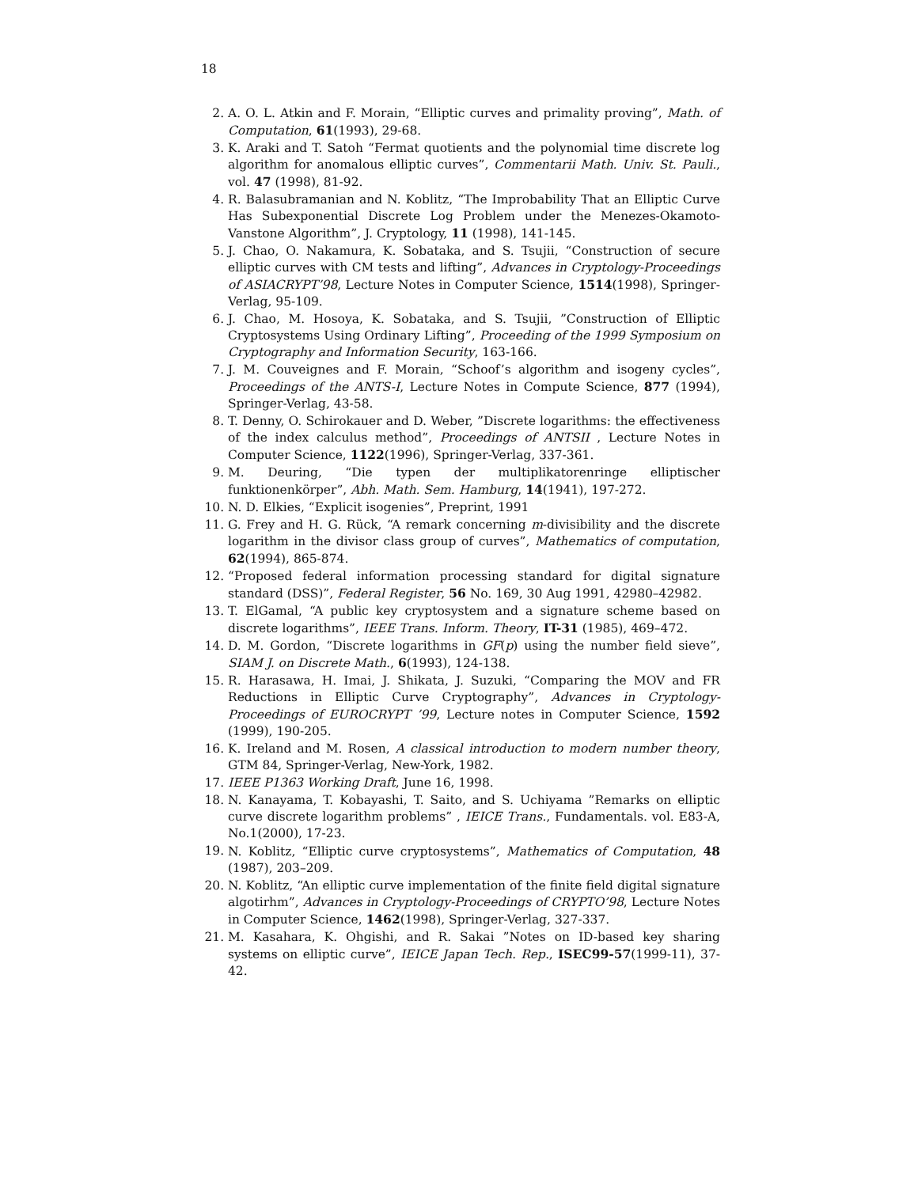18
2. A. O. L. Atkin and F. Morain, “Elliptic curves and primality proving”, Math. of Computation, 61(1993), 29-68.
3. K. Araki and T. Satoh “Fermat quotients and the polynomial time discrete log algorithm for anomalous elliptic curves”, Commentarii Math. Univ. St. Pauli., vol. 47 (1998), 81-92.
4. R. Balasubramanian and N. Koblitz, “The Improbability That an Elliptic Curve Has Subexponential Discrete Log Problem under the Menezes-Okamoto-Vanstone Algorithm”, J. Cryptology, 11 (1998), 141-145.
5. J. Chao, O. Nakamura, K. Sobataka, and S. Tsujii, “Construction of secure elliptic curves with CM tests and lifting”, Advances in Cryptology-Proceedings of ASIACRYPT’98, Lecture Notes in Computer Science, 1514(1998), Springer-Verlag, 95-109.
6. J. Chao, M. Hosoya, K. Sobataka, and S. Tsujii, ”Construction of Elliptic Cryptosystems Using Ordinary Lifting”, Proceeding of the 1999 Symposium on Cryptography and Information Security, 163-166.
7. J. M. Couveignes and F. Morain, “Schoof’s algorithm and isogeny cycles”, Proceedings of the ANTS-I, Lecture Notes in Compute Science, 877 (1994), Springer-Verlag, 43-58.
8. T. Denny, O. Schirokauer and D. Weber, ”Discrete logarithms: the effectiveness of the index calculus method”, Proceedings of ANTSII , Lecture Notes in Computer Science, 1122(1996), Springer-Verlag, 337-361.
9. M. Deuring, “Die typen der multiplikatorenringe elliptischer funktionenkörper”, Abh. Math. Sem. Hamburg, 14(1941), 197-272.
10. N. D. Elkies, “Explicit isogenies”, Preprint, 1991
11. G. Frey and H. G. Rück, “A remark concerning m-divisibility and the discrete logarithm in the divisor class group of curves”, Mathematics of computation, 62(1994), 865-874.
12. “Proposed federal information processing standard for digital signature standard (DSS)”, Federal Register, 56 No. 169, 30 Aug 1991, 42980–42982.
13. T. ElGamal, “A public key cryptosystem and a signature scheme based on discrete logarithms”, IEEE Trans. Inform. Theory, IT-31 (1985), 469–472.
14. D. M. Gordon, “Discrete logarithms in GF(p) using the number field sieve”, SIAM J. on Discrete Math., 6(1993), 124-138.
15. R. Harasawa, H. Imai, J. Shikata, J. Suzuki, “Comparing the MOV and FR Reductions in Elliptic Curve Cryptography”, Advances in Cryptology-Proceedings of EUROCRYPT ’99, Lecture notes in Computer Science, 1592 (1999), 190-205.
16. K. Ireland and M. Rosen, A classical introduction to modern number theory, GTM 84, Springer-Verlag, New-York, 1982.
17. IEEE P1363 Working Draft, June 16, 1998.
18. N. Kanayama, T. Kobayashi, T. Saito, and S. Uchiyama ”Remarks on elliptic curve discrete logarithm problems” , IEICE Trans., Fundamentals. vol. E83-A, No.1(2000), 17-23.
19. N. Koblitz, “Elliptic curve cryptosystems”, Mathematics of Computation, 48 (1987), 203–209.
20. N. Koblitz, “An elliptic curve implementation of the finite field digital signature algotirhm”, Advances in Cryptology-Proceedings of CRYPTO’98, Lecture Notes in Computer Science, 1462(1998), Springer-Verlag, 327-337.
21. M. Kasahara, K. Ohgishi, and R. Sakai ”Notes on ID-based key sharing systems on elliptic curve”, IEICE Japan Tech. Rep., ISEC99-57(1999-11), 37-42.